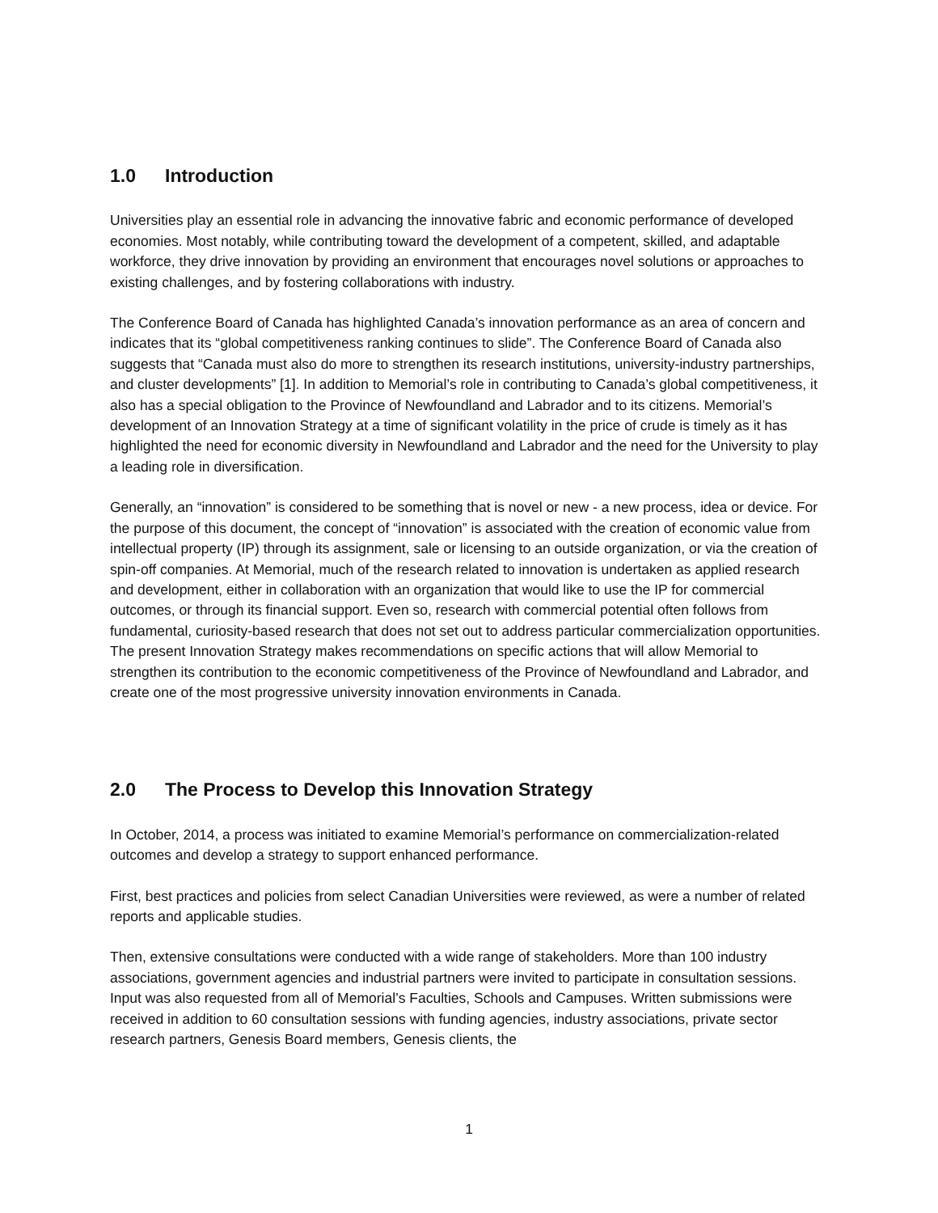1.0 Introduction
Universities play an essential role in advancing the innovative fabric and economic performance of developed economies. Most notably, while contributing toward the development of a competent, skilled, and adaptable workforce, they drive innovation by providing an environment that encourages novel solutions or approaches to existing challenges, and by fostering collaborations with industry.
The Conference Board of Canada has highlighted Canada’s innovation performance as an area of concern and indicates that its “global competitiveness ranking continues to slide”. The Conference Board of Canada also suggests that “Canada must also do more to strengthen its research institutions, university-industry partnerships, and cluster developments” [1]. In addition to Memorial’s role in contributing to Canada’s global competitiveness, it also has a special obligation to the Province of Newfoundland and Labrador and to its citizens. Memorial’s development of an Innovation Strategy at a time of significant volatility in the price of crude is timely as it has highlighted the need for economic diversity in Newfoundland and Labrador and the need for the University to play a leading role in diversification.
Generally, an “innovation” is considered to be something that is novel or new - a new process, idea or device. For the purpose of this document, the concept of “innovation” is associated with the creation of economic value from intellectual property (IP) through its assignment, sale or licensing to an outside organization, or via the creation of spin-off companies. At Memorial, much of the research related to innovation is undertaken as applied research and development, either in collaboration with an organization that would like to use the IP for commercial outcomes, or through its financial support. Even so, research with commercial potential often follows from fundamental, curiosity-based research that does not set out to address particular commercialization opportunities. The present Innovation Strategy makes recommendations on specific actions that will allow Memorial to strengthen its contribution to the economic competitiveness of the Province of Newfoundland and Labrador, and create one of the most progressive university innovation environments in Canada.
2.0 The Process to Develop this Innovation Strategy
In October, 2014, a process was initiated to examine Memorial’s performance on commercialization-related outcomes and develop a strategy to support enhanced performance.
First, best practices and policies from select Canadian Universities were reviewed, as were a number of related reports and applicable studies.
Then, extensive consultations were conducted with a wide range of stakeholders. More than 100 industry associations, government agencies and industrial partners were invited to participate in consultation sessions. Input was also requested from all of Memorial’s Faculties, Schools and Campuses. Written submissions were received in addition to 60 consultation sessions with funding agencies, industry associations, private sector research partners, Genesis Board members, Genesis clients, the
1